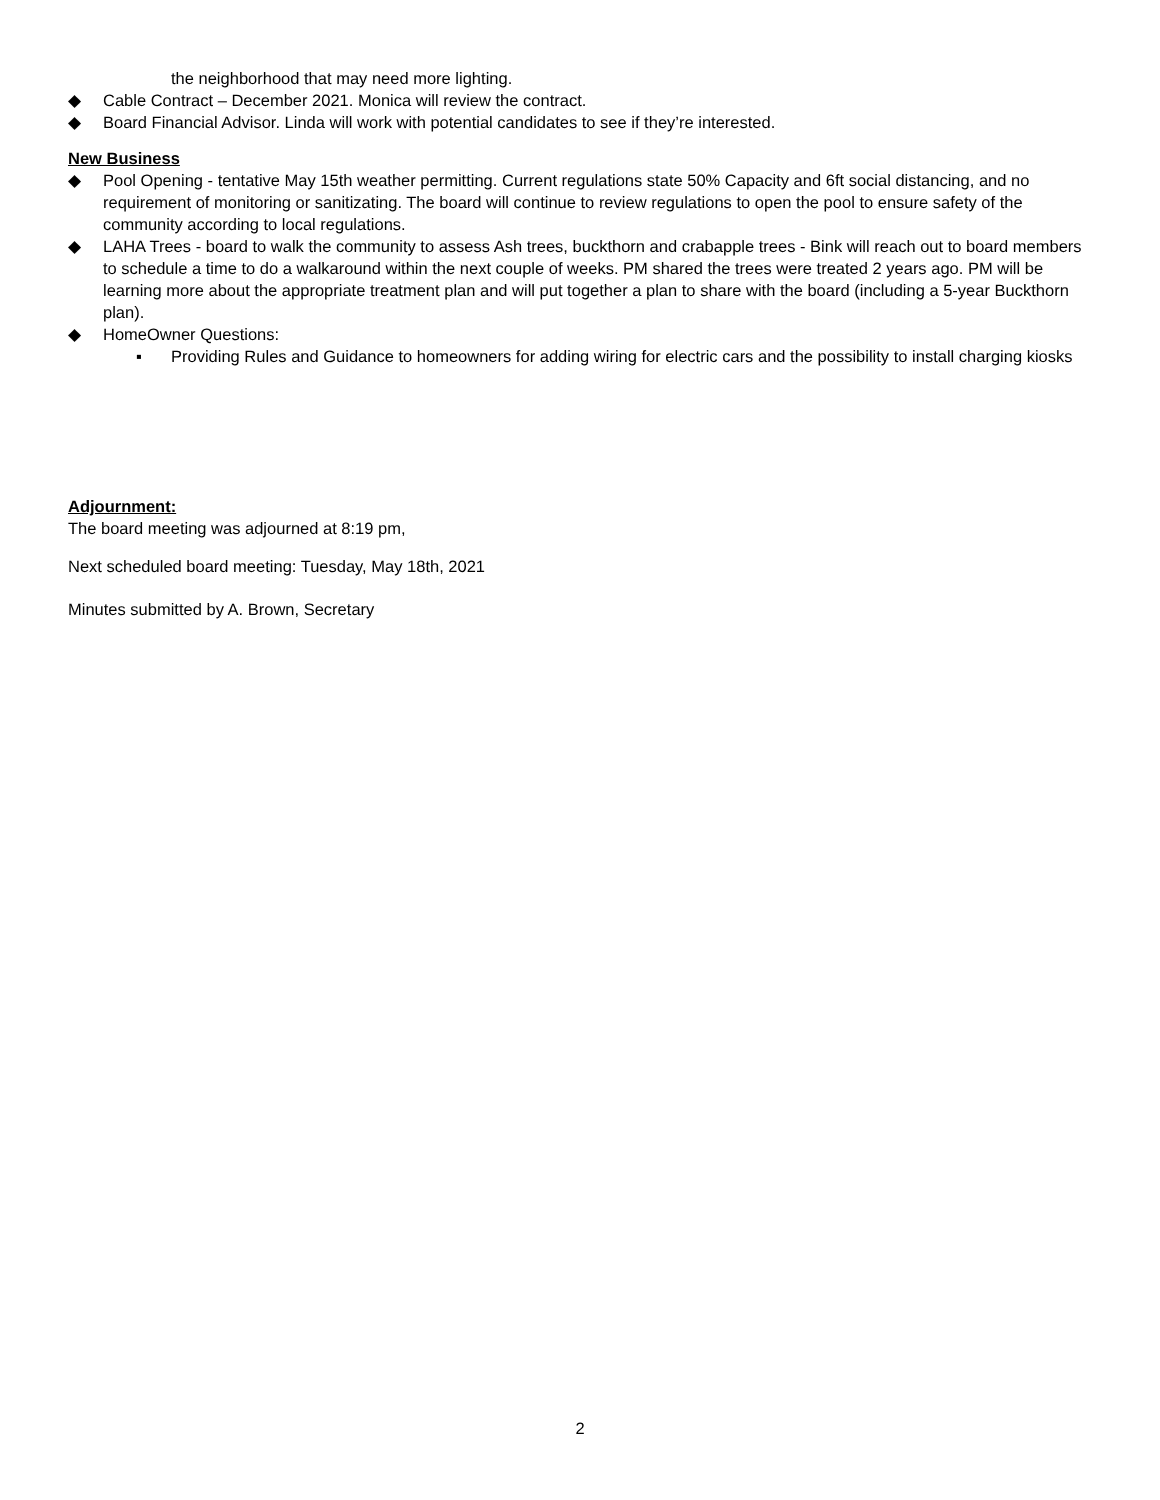the neighborhood that may need more lighting.
◆ Cable Contract – December 2021. Monica will review the contract.
◆ Board Financial Advisor. Linda will work with potential candidates to see if they’re interested.
New Business
◆ Pool Opening - tentative May 15th weather permitting. Current regulations state 50% Capacity and 6ft social distancing, and no requirement of monitoring or sanitizating. The board will continue to review regulations to open the pool to ensure safety of the community according to local regulations.
◆ LAHA Trees - board to walk the community to assess Ash trees, buckthorn and crabapple trees - Bink will reach out to board members to schedule a time to do a walkaround within the next couple of weeks. PM shared the trees were treated 2 years ago. PM will be learning more about the appropriate treatment plan and will put together a plan to share with the board (including a 5-year Buckthorn plan).
◆ HomeOwner Questions:
▪ Providing Rules and Guidance to homeowners for adding wiring for electric cars and the possibility to install charging kiosks
Adjournment:
The board meeting was adjourned at 8:19 pm,
Next scheduled board meeting: Tuesday, May 18th, 2021
Minutes submitted by A. Brown, Secretary
2